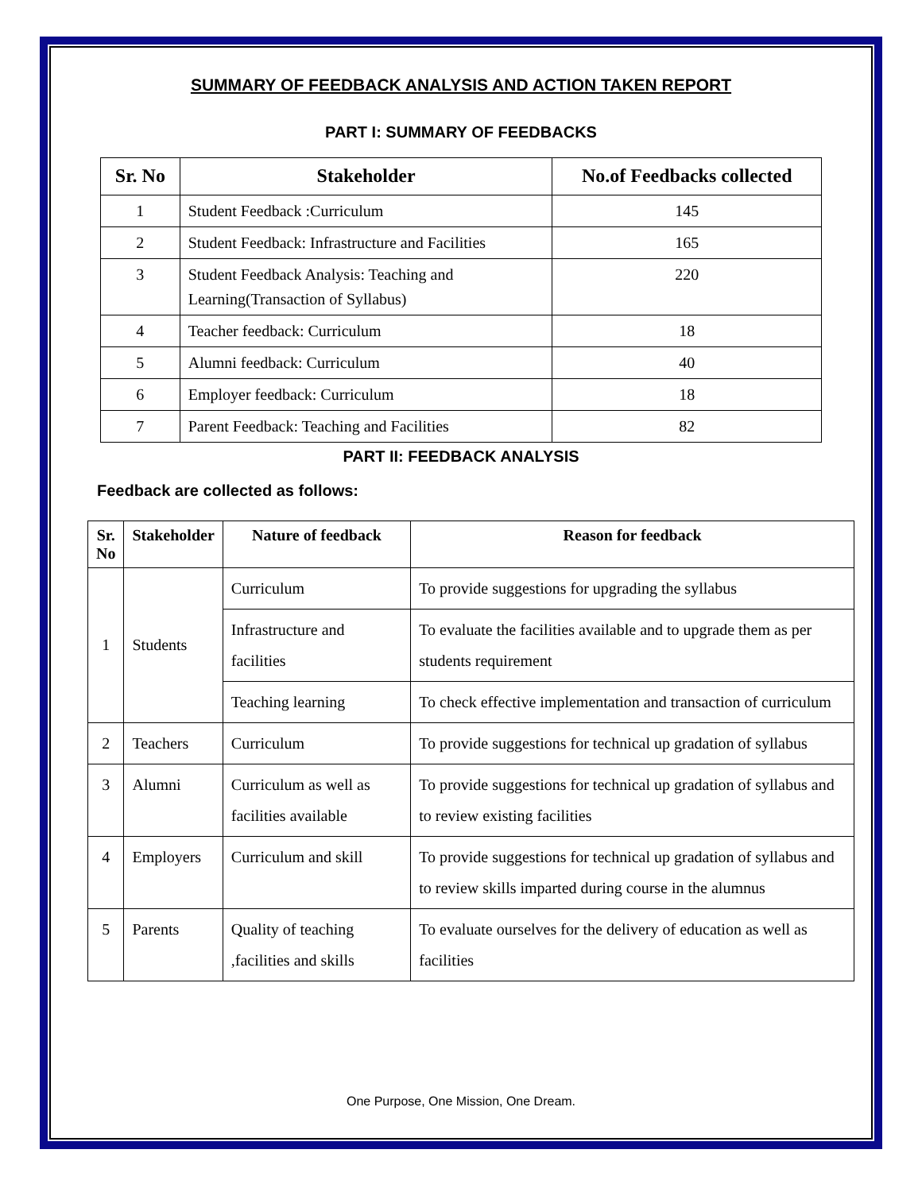SUMMARY OF FEEDBACK ANALYSIS AND ACTION TAKEN REPORT
PART I: SUMMARY OF FEEDBACKS
| Sr. No | Stakeholder | No.of Feedbacks collected |
| --- | --- | --- |
| 1 | Student Feedback :Curriculum | 145 |
| 2 | Student Feedback: Infrastructure and Facilities | 165 |
| 3 | Student Feedback Analysis: Teaching and Learning(Transaction of Syllabus) | 220 |
| 4 | Teacher feedback: Curriculum | 18 |
| 5 | Alumni feedback: Curriculum | 40 |
| 6 | Employer feedback: Curriculum | 18 |
| 7 | Parent Feedback: Teaching and Facilities | 82 |
PART II: FEEDBACK ANALYSIS
Feedback are collected as follows:
| Sr. No | Stakeholder | Nature of feedback | Reason for feedback |
| --- | --- | --- | --- |
| 1 | Students | Curriculum | To provide suggestions for upgrading the syllabus |
| | | Infrastructure and facilities | To evaluate the facilities available and to upgrade them as per students requirement |
| | | Teaching learning | To check effective implementation and transaction of curriculum |
| 2 | Teachers | Curriculum | To provide suggestions for technical up gradation of syllabus |
| 3 | Alumni | Curriculum as well as facilities available | To provide suggestions for technical up gradation of syllabus and to review existing facilities |
| 4 | Employers | Curriculum and skill | To provide suggestions for technical up gradation of syllabus and to review skills imparted during course in the alumnus |
| 5 | Parents | Quality of teaching ,facilities and skills | To evaluate ourselves for the delivery of education as well as facilities |
One Purpose, One Mission, One Dream.